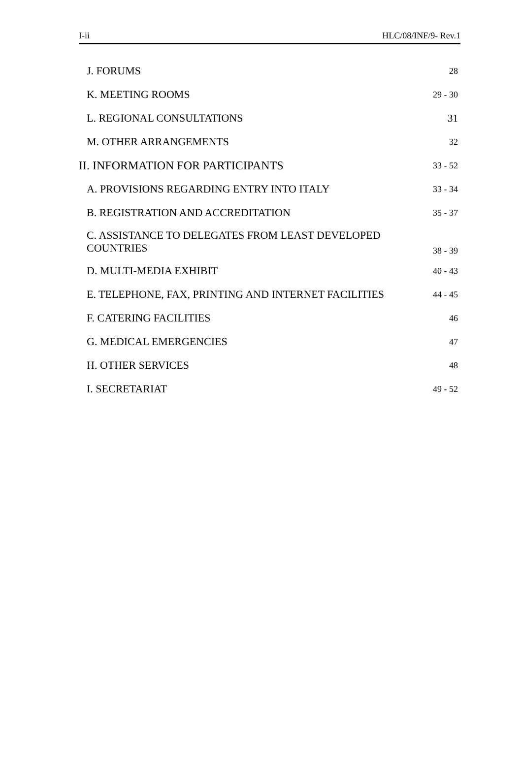I-ii HLC/08/INF/9- Rev.1
| J. FORUMS | 28 |
| K. MEETING ROOMS | 29 - 30 |
| L. REGIONAL CONSULTATIONS | 31 |
| M. OTHER ARRANGEMENTS | 32 |
| II. INFORMATION FOR PARTICIPANTS | 33 - 52 |
| A. PROVISIONS REGARDING ENTRY INTO ITALY | 33 - 34 |
| B. REGISTRATION AND ACCREDITATION | 35 - 37 |
| C. ASSISTANCE TO DELEGATES FROM LEAST DEVELOPED COUNTRIES | 38 - 39 |
| D. MULTI-MEDIA EXHIBIT | 40 - 43 |
| E. TELEPHONE, FAX, PRINTING AND INTERNET FACILITIES | 44 - 45 |
| F. CATERING FACILITIES | 46 |
| G. MEDICAL EMERGENCIES | 47 |
| H. OTHER SERVICES | 48 |
| I. SECRETARIAT | 49 - 52 |